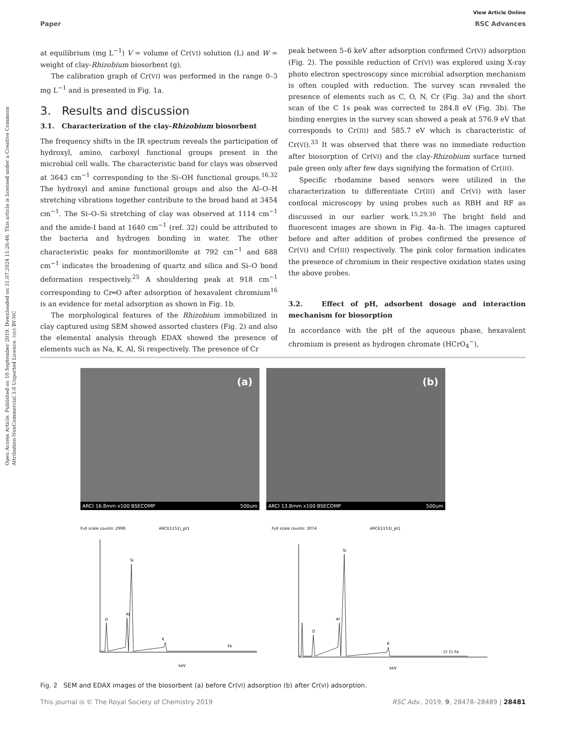Open Access Article. Published on 10 September 2019. Downloaded on 31.07.2024 11:26:46. This article is licensed under a Creative Commons Attribution-NonCommercial 3.0 Unported Licence. (cc) BY-NC
View Article Online
Paper RSC Advances
at equilibrium (mg L<sup>−1</sup>) V = volume of Cr(VI) solution (L) and W = weight of clay-Rhizobium biosorbent (g).
The calibration graph of Cr(VI) was performed in the range 0–3 mg L<sup>−1</sup> and is presented in Fig. 1a.
3. Results and discussion
3.1. Characterization of the clay-Rhizobium biosorbent
The frequency shifts in the IR spectrum reveals the participation of hydroxyl, amino, carboxyl functional groups present in the microbial cell walls. The characteristic band for clays was observed at 3643 cm<sup>−1</sup> corresponding to the Si–OH functional groups.<sup>16,32</sup> The hydroxyl and amine functional groups and also the Al–O–H stretching vibrations together contribute to the broad band at 3454 cm<sup>−1</sup>. The Si–O–Si stretching of clay was observed at 1114 cm<sup>−1</sup> and the amide-I band at 1640 cm<sup>−1</sup> (ref. 32) could be attributed to the bacteria and hydrogen bonding in water. The other characteristic peaks for montmorillonite at 792 cm<sup>−1</sup> and 688 cm<sup>−1</sup> indicates the broadening of quartz and silica and Si–O bond deformation respectively.<sup>25</sup> A shouldering peak at 918 cm<sup>−1</sup> corresponding to Cr═O after adsorption of hexavalent chromium<sup>16</sup> is an evidence for metal adsorption as shown in Fig. 1b.
The morphological features of the Rhizobium immobilized in clay captured using SEM showed assorted clusters (Fig. 2) and also the elemental analysis through EDAX showed the presence of elements such as Na, K, Al, Si respectively. The presence of Cr
peak between 5–6 keV after adsorption confirmed Cr(VI) adsorption (Fig. 2). The possible reduction of Cr(VI) was explored using X-ray photo electron spectroscopy since microbial adsorption mechanism is often coupled with reduction. The survey scan revealed the presence of elements such as C, O, N, Cr (Fig. 3a) and the short scan of the C 1s peak was corrected to 284.8 eV (Fig. 3b). The binding energies in the survey scan showed a peak at 576.9 eV that corresponds to Cr(III) and 585.7 eV which is characteristic of Cr(VI).<sup>33</sup> It was observed that there was no immediate reduction after biosorption of Cr(VI) and the clay-Rhizobium surface turned pale green only after few days signifying the formation of Cr(III).
Specific rhodamine based sensors were utilized in the characterization to differentiate Cr(III) and Cr(VI) with laser confocal microscopy by using probes such as RBH and RF as discussed in our earlier work.<sup>15,29,30</sup> The bright field and fluorescent images are shown in Fig. 4a–h. The images captured before and after addition of probes confirmed the presence of Cr(VI) and Cr(III) respectively. The pink color formation indicates the presence of chromium in their respective oxidation states using the above probes.
3.2. Effect of pH, adsorbent dosage and interaction mechanism for biosorption
In accordance with the pH of the aqueous phase, hexavalent chromium is present as hydrogen chromate (HCrO<sub>4</sub><sup>−</sup>),
(a)
ARCI 16.8mm x100 BSECOMP 500um
(b)
ARCI 13.8mm x100 BSECOMP 500um
Full scale counts: 2998
ARCI(1151)_pt1
O
Al
Si
K
Fe
keV
Full scale counts: 3074
ARCI(1153)_pt1
O
Al
Si
K
Cr Cr Fe
keV
Fig. 2 SEM and EDAX images of the biosorbent (a) before Cr(VI) adsorption (b) after Cr(VI) adsorption.
This journal is © The Royal Society of Chemistry 2019 RSC Adv., 2019, 9, 28478–28489 | 28481